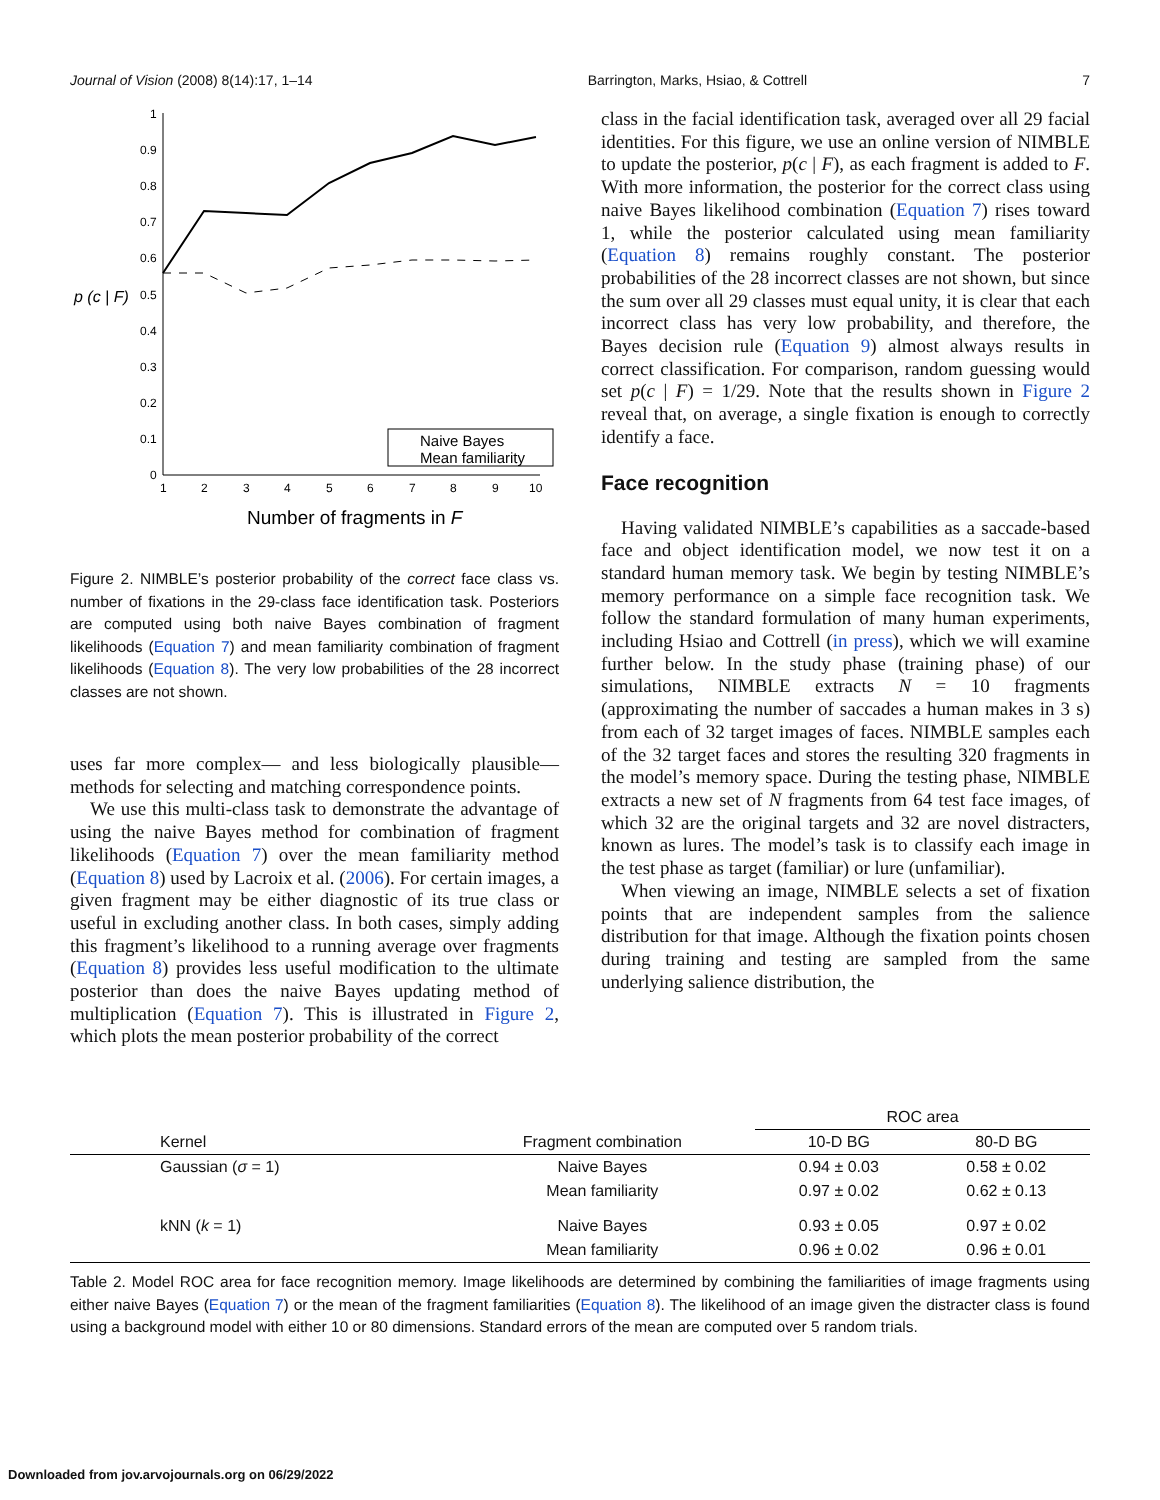Journal of Vision (2008) 8(14):17, 1–14 Barrington, Marks, Hsiao, & Cottrell 7
1
0.9
0.8
0.7
0.6
0.5
0.4
0.3
0.2
0.1
0
p (c | F)
1
2
3
4
5
6
7
8
9
10
Number of fragments in F
Naive Bayes
Mean familiarity
Figure 2. NIMBLE’s posterior probability of the correct face class vs. number of fixations in the 29-class face identification task. Posteriors are computed using both naive Bayes combination of fragment likelihoods (Equation 7) and mean familiarity combination of fragment likelihoods (Equation 8). The very low probabilities of the 28 incorrect classes are not shown.
uses far more complex— and less biologically plausible— methods for selecting and matching correspondence points.
We use this multi-class task to demonstrate the advantage of using the naive Bayes method for combination of fragment likelihoods (Equation 7) over the mean familiarity method (Equation 8) used by Lacroix et al. (2006). For certain images, a given fragment may be either diagnostic of its true class or useful in excluding another class. In both cases, simply adding this fragment’s likelihood to a running average over fragments (Equation 8) provides less useful modification to the ultimate posterior than does the naive Bayes updating method of multiplication (Equation 7). This is illustrated in Figure 2, which plots the mean posterior probability of the correct
class in the facial identification task, averaged over all 29 facial identities. For this figure, we use an online version of NIMBLE to update the posterior, p(c | F), as each fragment is added to F. With more information, the posterior for the correct class using naive Bayes likelihood combination (Equation 7) rises toward 1, while the posterior calculated using mean familiarity (Equation 8) remains roughly constant. The posterior probabilities of the 28 incorrect classes are not shown, but since the sum over all 29 classes must equal unity, it is clear that each incorrect class has very low probability, and therefore, the Bayes decision rule (Equation 9) almost always results in correct classification. For comparison, random guessing would set p(c | F) = 1/29. Note that the results shown in Figure 2 reveal that, on average, a single fixation is enough to correctly identify a face.
Face recognition
Having validated NIMBLE’s capabilities as a saccade-based face and object identification model, we now test it on a standard human memory task. We begin by testing NIMBLE’s memory performance on a simple face recognition task. We follow the standard formulation of many human experiments, including Hsiao and Cottrell (in press), which we will examine further below. In the study phase (training phase) of our simulations, NIMBLE extracts N = 10 fragments (approximating the number of saccades a human makes in 3 s) from each of 32 target images of faces. NIMBLE samples each of the 32 target faces and stores the resulting 320 fragments in the model’s memory space. During the testing phase, NIMBLE extracts a new set of N fragments from 64 test face images, of which 32 are the original targets and 32 are novel distracters, known as lures. The model’s task is to classify each image in the test phase as target (familiar) or lure (unfamiliar).
When viewing an image, NIMBLE selects a set of fixation points that are independent samples from the salience distribution for that image. Although the fixation points chosen during training and testing are sampled from the same underlying salience distribution, the
| | | ROC area | |
| --- | --- | --- | --- |
| Kernel | Fragment combination | 10-D BG | 80-D BG |
| Gaussian ( σ = 1) | Naive Bayes | 0.94 ± 0.03 | 0.58 ± 0.02 |
| | Mean familiarity | 0.97 ± 0.02 | 0.62 ± 0.13 |
| kNN ( k = 1) | Naive Bayes | 0.93 ± 0.05 | 0.97 ± 0.02 |
| | Mean familiarity | 0.96 ± 0.02 | 0.96 ± 0.01 |
Table 2. Model ROC area for face recognition memory. Image likelihoods are determined by combining the familiarities of image fragments using either naive Bayes (Equation 7) or the mean of the fragment familiarities (Equation 8). The likelihood of an image given the distracter class is found using a background model with either 10 or 80 dimensions. Standard errors of the mean are computed over 5 random trials.
Downloaded from jov.arvojournals.org on 06/29/2022